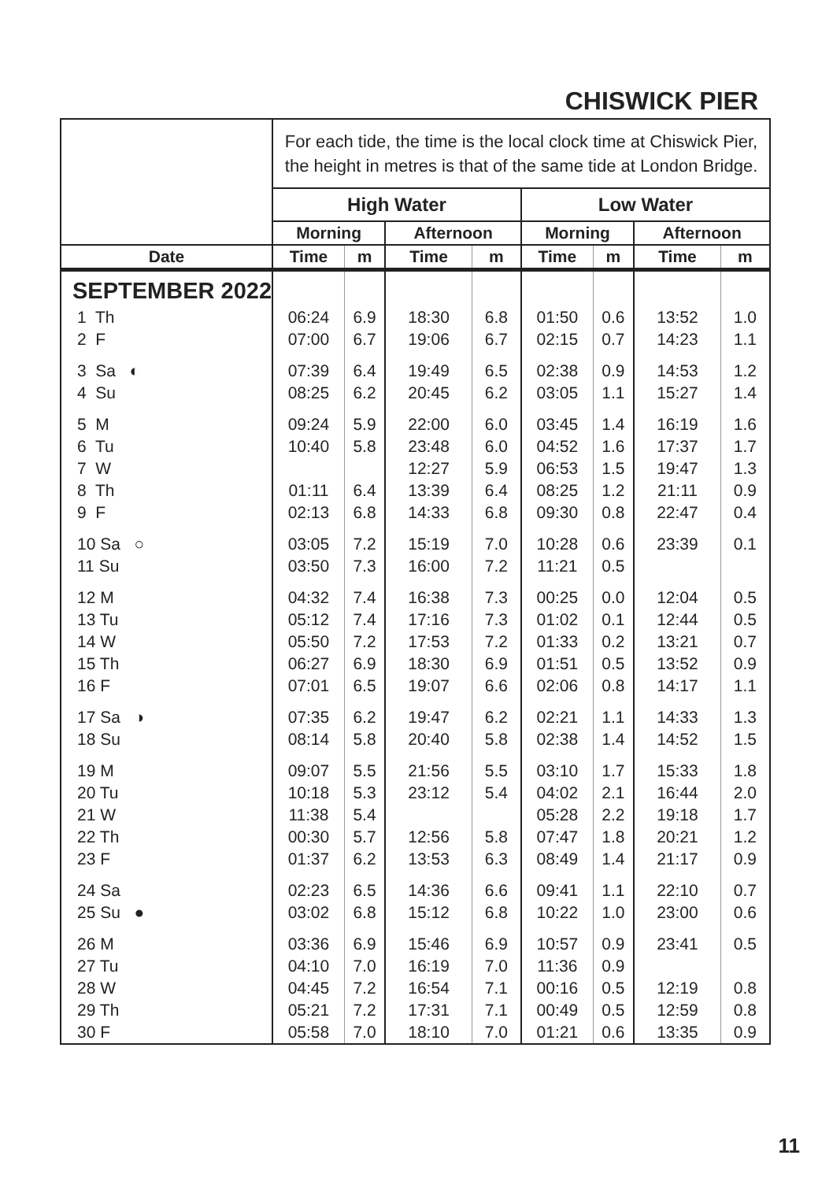CHISWICK PIER
| | For each tide, the time is the local clock time at Chiswick Pier, the height in metres is that of the same tide at London Bridge. | | | | | | | |
| | High Water | | | | Low Water | | | |
| | Morning | | Afternoon | | Morning | | Afternoon | |
| Date | Time | m | Time | m | Time | m | Time | m |
| SEPTEMBER 2022 | | | | | | | | |
| 1 Th | 06:24 | 6.9 | 18:30 | 6.8 | 01:50 | 0.6 | 13:52 | 1.0 |
| 2 F | 07:00 | 6.7 | 19:06 | 6.7 | 02:15 | 0.7 | 14:23 | 1.1 |
| 3 Sa ◐ | 07:39 | 6.4 | 19:49 | 6.5 | 02:38 | 0.9 | 14:53 | 1.2 |
| 4 Su | 08:25 | 6.2 | 20:45 | 6.2 | 03:05 | 1.1 | 15:27 | 1.4 |
| 5 M | 09:24 | 5.9 | 22:00 | 6.0 | 03:45 | 1.4 | 16:19 | 1.6 |
| 6 Tu | 10:40 | 5.8 | 23:48 | 6.0 | 04:52 | 1.6 | 17:37 | 1.7 |
| 7 W | | | 12:27 | 5.9 | 06:53 | 1.5 | 19:47 | 1.3 |
| 8 Th | 01:11 | 6.4 | 13:39 | 6.4 | 08:25 | 1.2 | 21:11 | 0.9 |
| 9 F | 02:13 | 6.8 | 14:33 | 6.8 | 09:30 | 0.8 | 22:47 | 0.4 |
| 10 Sa ○ | 03:05 | 7.2 | 15:19 | 7.0 | 10:28 | 0.6 | 23:39 | 0.1 |
| 11 Su | 03:50 | 7.3 | 16:00 | 7.2 | 11:21 | 0.5 | | |
| 12 M | 04:32 | 7.4 | 16:38 | 7.3 | 00:25 | 0.0 | 12:04 | 0.5 |
| 13 Tu | 05:12 | 7.4 | 17:16 | 7.3 | 01:02 | 0.1 | 12:44 | 0.5 |
| 14 W | 05:50 | 7.2 | 17:53 | 7.2 | 01:33 | 0.2 | 13:21 | 0.7 |
| 15 Th | 06:27 | 6.9 | 18:30 | 6.9 | 01:51 | 0.5 | 13:52 | 0.9 |
| 16 F | 07:01 | 6.5 | 19:07 | 6.6 | 02:06 | 0.8 | 14:17 | 1.1 |
| 17 Sa ◑ | 07:35 | 6.2 | 19:47 | 6.2 | 02:21 | 1.1 | 14:33 | 1.3 |
| 18 Su | 08:14 | 5.8 | 20:40 | 5.8 | 02:38 | 1.4 | 14:52 | 1.5 |
| 19 M | 09:07 | 5.5 | 21:56 | 5.5 | 03:10 | 1.7 | 15:33 | 1.8 |
| 20 Tu | 10:18 | 5.3 | 23:12 | 5.4 | 04:02 | 2.1 | 16:44 | 2.0 |
| 21 W | 11:38 | 5.4 | | | 05:28 | 2.2 | 19:18 | 1.7 |
| 22 Th | 00:30 | 5.7 | 12:56 | 5.8 | 07:47 | 1.8 | 20:21 | 1.2 |
| 23 F | 01:37 | 6.2 | 13:53 | 6.3 | 08:49 | 1.4 | 21:17 | 0.9 |
| 24 Sa | 02:23 | 6.5 | 14:36 | 6.6 | 09:41 | 1.1 | 22:10 | 0.7 |
| 25 Su ● | 03:02 | 6.8 | 15:12 | 6.8 | 10:22 | 1.0 | 23:00 | 0.6 |
| 26 M | 03:36 | 6.9 | 15:46 | 6.9 | 10:57 | 0.9 | 23:41 | 0.5 |
| 27 Tu | 04:10 | 7.0 | 16:19 | 7.0 | 11:36 | 0.9 | | |
| 28 W | 04:45 | 7.2 | 16:54 | 7.1 | 00:16 | 0.5 | 12:19 | 0.8 |
| 29 Th | 05:21 | 7.2 | 17:31 | 7.1 | 00:49 | 0.5 | 12:59 | 0.8 |
| 30 F | 05:58 | 7.0 | 18:10 | 7.0 | 01:21 | 0.6 | 13:35 | 0.9 |
11